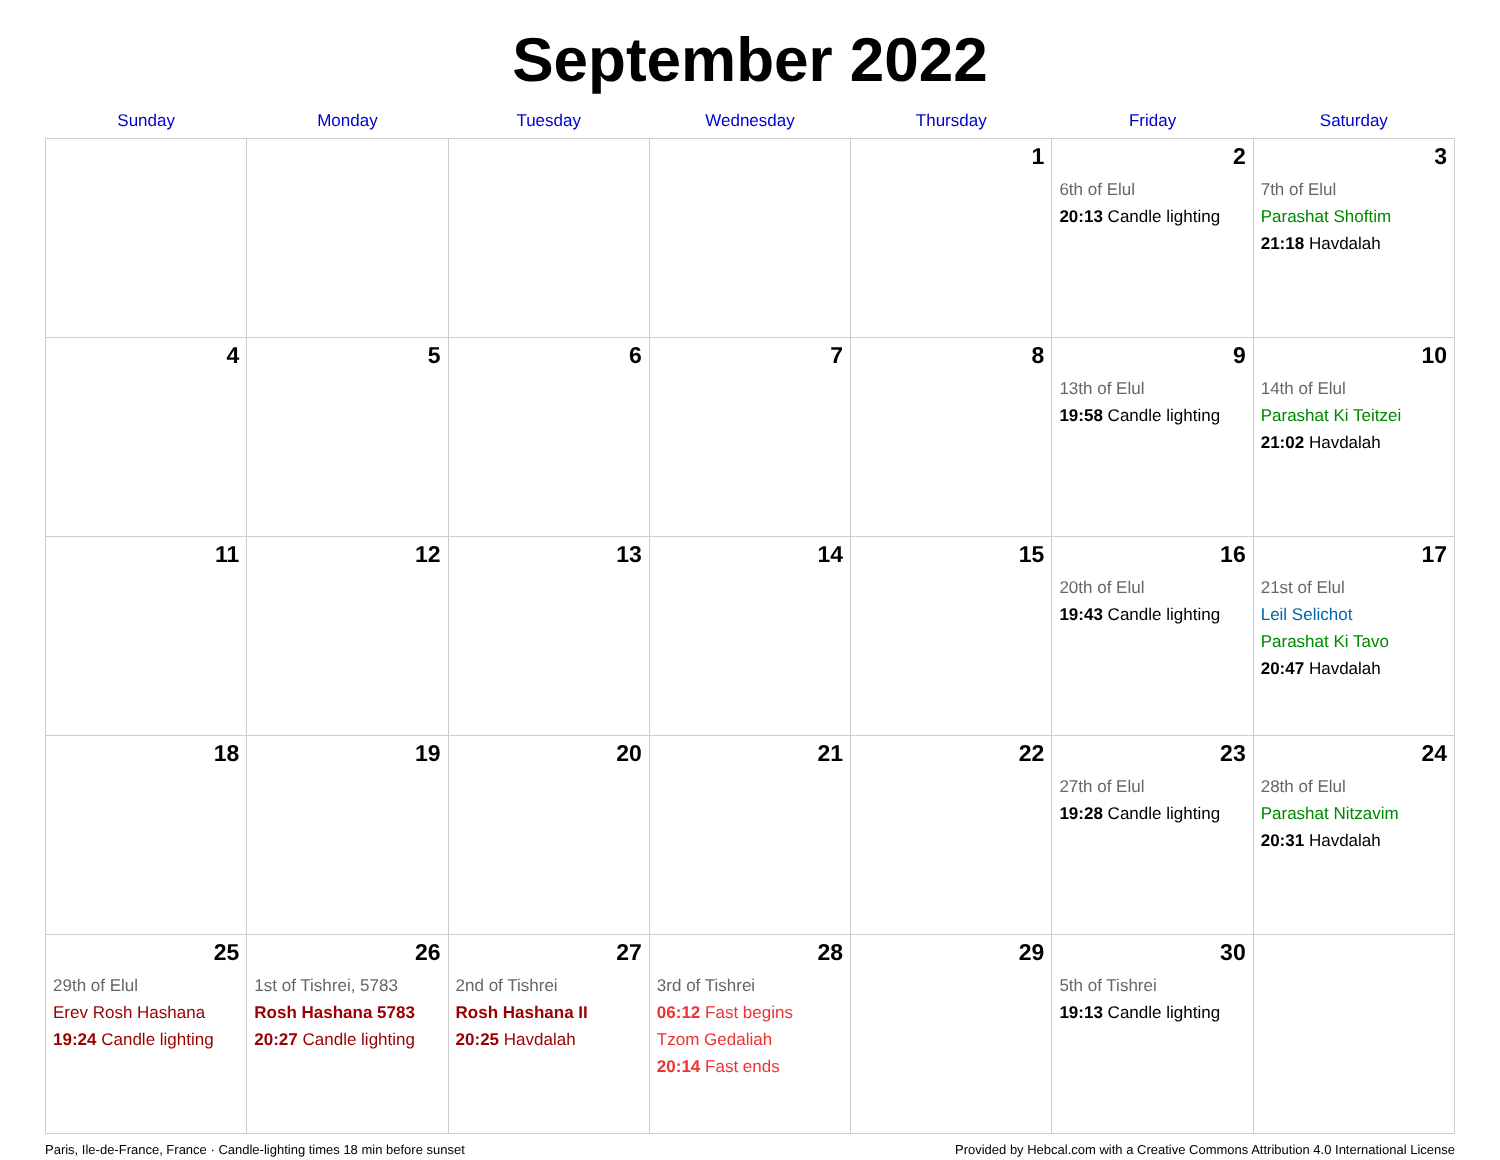September 2022
| Sunday | Monday | Tuesday | Wednesday | Thursday | Friday | Saturday |
| --- | --- | --- | --- | --- | --- | --- |
| | | | | 1 | 2 6th of Elul 20:13 Candle lighting | 3 7th of Elul Parashat Shoftim 21:18 Havdalah |
| 4 | 5 | 6 | 7 | 8 | 9 13th of Elul 19:58 Candle lighting | 10 14th of Elul Parashat Ki Teitzei 21:02 Havdalah |
| 11 | 12 | 13 | 14 | 15 | 16 20th of Elul 19:43 Candle lighting | 17 21st of Elul Leil Selichot Parashat Ki Tavo 20:47 Havdalah |
| 18 | 19 | 20 | 21 | 22 | 23 27th of Elul 19:28 Candle lighting | 24 28th of Elul Parashat Nitzavim 20:31 Havdalah |
| 25 29th of Elul Erev Rosh Hashana 19:24 Candle lighting | 26 1st of Tishrei, 5783 Rosh Hashana 5783 20:27 Candle lighting | 27 2nd of Tishrei Rosh Hashana II 20:25 Havdalah | 28 3rd of Tishrei 06:12 Fast begins Tzom Gedaliah 20:14 Fast ends | 29 | 30 5th of Tishrei 19:13 Candle lighting | |
Paris, Ile-de-France, France · Candle-lighting times 18 min before sunset Provided by Hebcal.com with a Creative Commons Attribution 4.0 International License